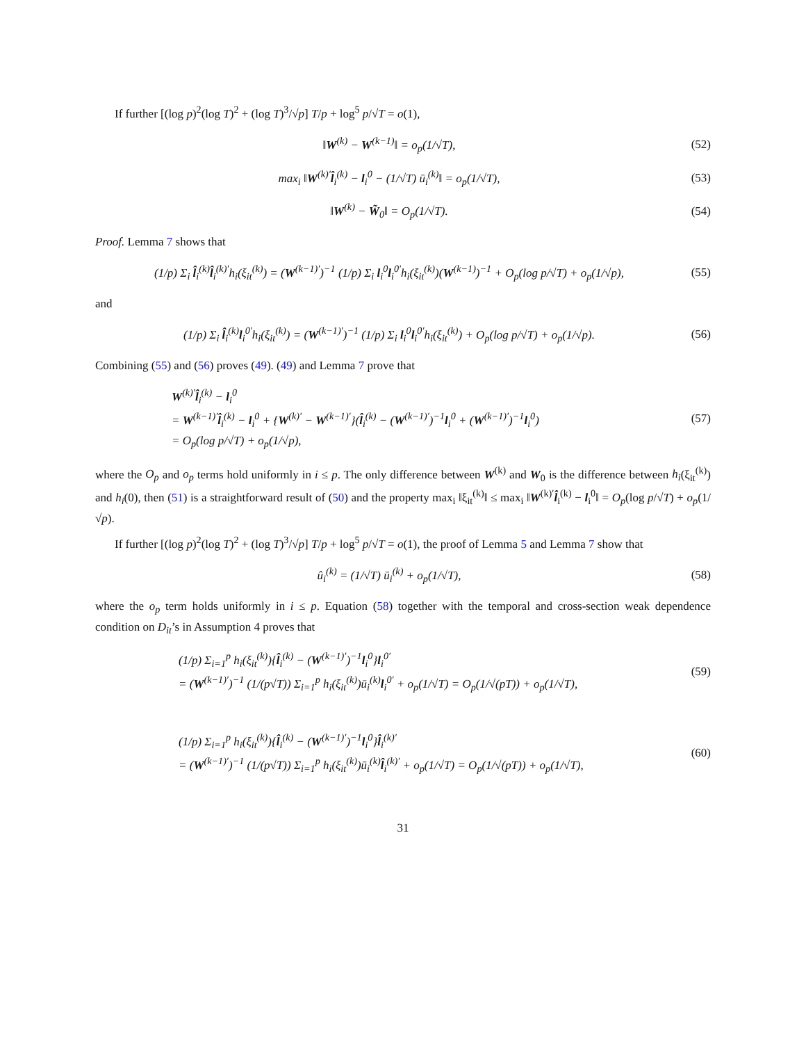If further [(log p)<sup>2</sup>(log T)<sup>2</sup> + (log T)<sup>3</sup>/√p] T/p + log<sup>5</sup> p/√T = o(1),
‖W<sup>(k)</sup> − W<sup>(k−1)</sup>‖ = o<sub>p</sub>(1/√T),
(52)
max<sub>i</sub> ‖W<sup>(k)′</sup>l̂<sub>i</sub><sup>(k)</sup> − l<sub>i</sub><sup>0</sup> − (1/√T) ū<sub>i</sub><sup>(k)</sup>‖ = o<sub>p</sub>(1/√T),
(53)
‖W<sup>(k)</sup> − W̃<sub>0</sub>‖ = O<sub>p</sub>(1/√T).
(54)
Proof. Lemma 7 shows that
(1/p) Σ<sub>i</sub> l̂<sub>i</sub><sup>(k)</sup>l̂<sub>i</sub><sup>(k)′</sup>h<sub>i</sub>(ξ<sub>it</sub><sup>(k)</sup>) = (W<sup>(k−1)′</sup>)<sup>−1</sup> (1/p) Σ<sub>i</sub> l<sub>i</sub><sup>0</sup>l<sub>i</sub><sup>0′</sup>h<sub>i</sub>(ξ<sub>it</sub><sup>(k)</sup>)(W<sup>(k−1)</sup>)<sup>−1</sup> + O<sub>p</sub>(log p/√T) + o<sub>p</sub>(1/√p),
(55)
and
(1/p) Σ<sub>i</sub> l̂<sub>i</sub><sup>(k)</sup>l<sub>i</sub><sup>0′</sup>h<sub>i</sub>(ξ<sub>it</sub><sup>(k)</sup>) = (W<sup>(k−1)′</sup>)<sup>−1</sup> (1/p) Σ<sub>i</sub> l<sub>i</sub><sup>0</sup>l<sub>i</sub><sup>0′</sup>h<sub>i</sub>(ξ<sub>it</sub><sup>(k)</sup>) + O<sub>p</sub>(log p/√T) + o<sub>p</sub>(1/√p).
(56)
Combining (55) and (56) proves (49). (49) and Lemma 7 prove that
W<sup>(k)′</sup>l̂<sub>i</sub><sup>(k)</sup> − l<sub>i</sub><sup>0</sup>
= W<sup>(k−1)′</sup>l̂<sub>i</sub><sup>(k)</sup> − l<sub>i</sub><sup>0</sup> + {W<sup>(k)′</sup> − W<sup>(k−1)′</sup>}(l̂<sub>i</sub><sup>(k)</sup> − (W<sup>(k−1)′</sup>)<sup>−1</sup>l<sub>i</sub><sup>0</sup> + (W<sup>(k−1)′</sup>)<sup>−1</sup>l<sub>i</sub><sup>0</sup>)
= O<sub>p</sub>(log p/√T) + o<sub>p</sub>(1/√p),
(57)
where the O<sub>p</sub> and o<sub>p</sub> terms hold uniformly in i ≤ p. The only difference between W<sup>(k)</sup> and W<sub>0</sub> is the difference between h<sub>i</sub>(ξ<sub>it</sub><sup>(k)</sup>) and h<sub>i</sub>(0), then (51) is a straightforward result of (50) and the property max<sub>i</sub> ‖ξ<sub>it</sub><sup>(k)</sup>‖ ≤ max<sub>i</sub> ‖W<sup>(k)′</sup>l̂<sub>i</sub><sup>(k)</sup> − l<sub>i</sub><sup>0</sup>‖ = O<sub>p</sub>(log p/√T) + o<sub>p</sub>(1/√p).
If further [(log p)<sup>2</sup>(log T)<sup>2</sup> + (log T)<sup>3</sup>/√p] T/p + log<sup>5</sup> p/√T = o(1), the proof of Lemma 5 and Lemma 7 show that
û<sub>i</sub><sup>(k)</sup> = (1/√T) ū<sub>i</sub><sup>(k)</sup> + o<sub>p</sub>(1/√T),
(58)
where the o<sub>p</sub> term holds uniformly in i ≤ p. Equation (58) together with the temporal and cross-section weak dependence condition on D<sub>it</sub>’s in Assumption 4 proves that
(1/p) Σ<sub>i=1</sub><sup>p</sup> h<sub>i</sub>(ξ<sub>it</sub><sup>(k)</sup>){l̂<sub>i</sub><sup>(k)</sup> − (W<sup>(k−1)′</sup>)<sup>−1</sup>l<sub>i</sub><sup>0</sup>}l<sub>i</sub><sup>0′</sup>
= (W<sup>(k−1)′</sup>)<sup>−1</sup> (1/(p√T)) Σ<sub>i=1</sub><sup>p</sup> h<sub>i</sub>(ξ<sub>it</sub><sup>(k)</sup>)ū<sub>i</sub><sup>(k)</sup>l<sub>i</sub><sup>0′</sup> + o<sub>p</sub>(1/√T) = O<sub>p</sub>(1/√(pT)) + o<sub>p</sub>(1/√T),
(59)
(1/p) Σ<sub>i=1</sub><sup>p</sup> h<sub>i</sub>(ξ<sub>it</sub><sup>(k)</sup>){l̂<sub>i</sub><sup>(k)</sup> − (W<sup>(k−1)′</sup>)<sup>−1</sup>l<sub>i</sub><sup>0</sup>}l̂<sub>i</sub><sup>(k)′</sup>
= (W<sup>(k−1)′</sup>)<sup>−1</sup> (1/(p√T)) Σ<sub>i=1</sub><sup>p</sup> h<sub>i</sub>(ξ<sub>it</sub><sup>(k)</sup>)ū<sub>i</sub><sup>(k)</sup>l̂<sub>i</sub><sup>(k)′</sup> + o<sub>p</sub>(1/√T) = O<sub>p</sub>(1/√(pT)) + o<sub>p</sub>(1/√T),
(60)
31